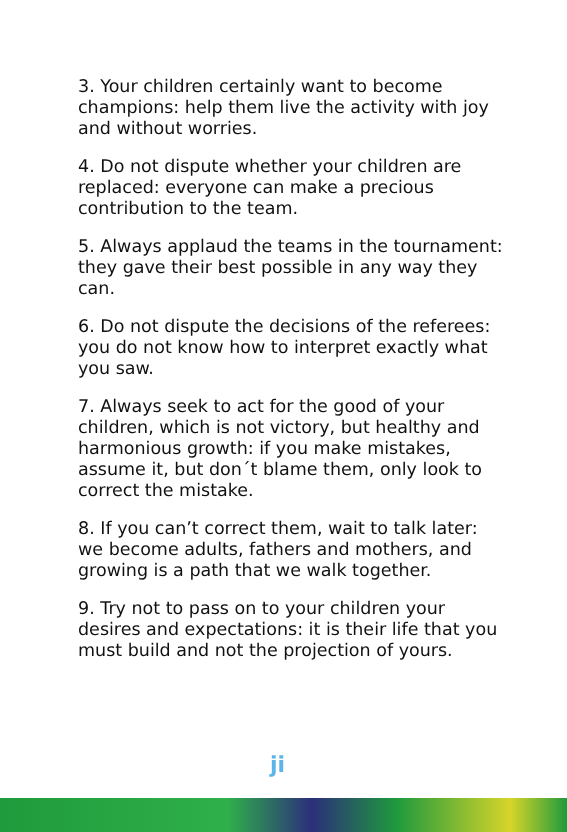3. Your children certainly want to become champions: help them live the activity with joy and without worries.
4. Do not dispute whether your children are replaced: everyone can make a precious contribution to the team.
5. Always applaud the teams in the tournament: they gave their best possible in any way they can.
6. Do not dispute the decisions of the referees: you do not know how to interpret exactly what you saw.
7. Always seek to act for the good of your children, which is not victory, but healthy and harmonious growth: if you make mistakes, assume it, but don´t blame them, only look to correct the mistake.
8. If you can’t correct them, wait to talk later: we become adults, fathers and mothers, and growing is a path that we walk together.
9. Try not to pass on to your children your desires and expectations: it is their life that you must build and not the projection of yours.
ji